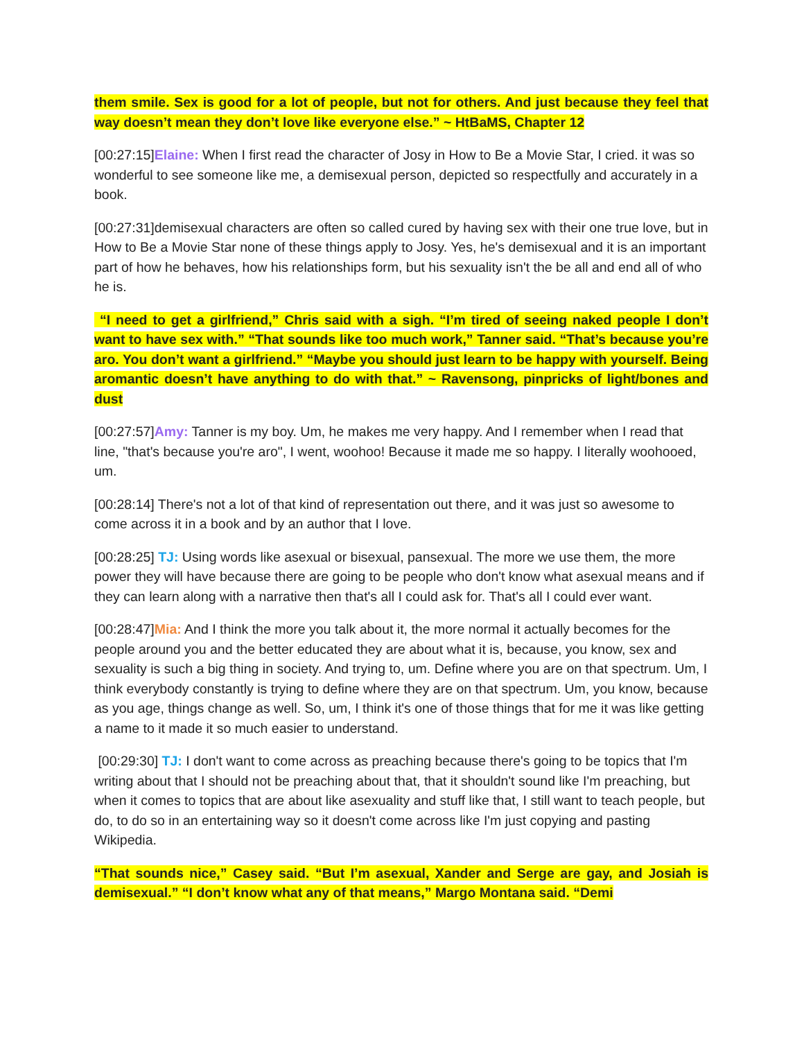them smile. Sex is good for a lot of people, but not for others. And just because they feel that way doesn’t mean they don’t love like everyone else.” ~ HtBaMS, Chapter 12
[00:27:15]Elaine: When I first read the character of Josy in How to Be a Movie Star, I cried. it was so wonderful to see someone like me, a demisexual person, depicted so respectfully and accurately in a book.
[00:27:31]demisexual characters are often so called cured by having sex with their one true love, but in How to Be a Movie Star none of these things apply to Josy. Yes, he's demisexual and it is an important part of how he behaves, how his relationships form, but his sexuality isn't the be all and end all of who he is.
“I need to get a girlfriend,” Chris said with a sigh. “I’m tired of seeing naked people I don’t want to have sex with.” “That sounds like too much work,” Tanner said. “That’s because you’re aro. You don’t want a girlfriend.” “Maybe you should just learn to be happy with yourself. Being aromantic doesn’t have anything to do with that.” ~ Ravensong, pinpricks of light/bones and dust
[00:27:57]Amy: Tanner is my boy. Um, he makes me very happy. And I remember when I read that line, "that's because you're aro", I went, woohoo! Because it made me so happy. I literally woohooed, um.
[00:28:14] There's not a lot of that kind of representation out there, and it was just so awesome to come across it in a book and by an author that I love.
[00:28:25] TJ: Using words like asexual or bisexual, pansexual. The more we use them, the more power they will have because there are going to be people who don't know what asexual means and if they can learn along with a narrative then that's all I could ask for. That's all I could ever want.
[00:28:47]Mia: And I think the more you talk about it, the more normal it actually becomes for the people around you and the better educated they are about what it is, because, you know, sex and sexuality is such a big thing in society. And trying to, um. Define where you are on that spectrum. Um, I think everybody constantly is trying to define where they are on that spectrum. Um, you know, because as you age, things change as well. So, um, I think it's one of those things that for me it was like getting a name to it made it so much easier to understand.
[00:29:30] TJ: I don't want to come across as preaching because there's going to be topics that I'm writing about that I should not be preaching about that, that it shouldn't sound like I'm preaching, but when it comes to topics that are about like asexuality and stuff like that, I still want to teach people, but do, to do so in an entertaining way so it doesn't come across like I'm just copying and pasting Wikipedia.
“That sounds nice,” Casey said. “But I’m asexual, Xander and Serge are gay, and Josiah is demisexual.” “I don’t know what any of that means,” Margo Montana said. “Demi